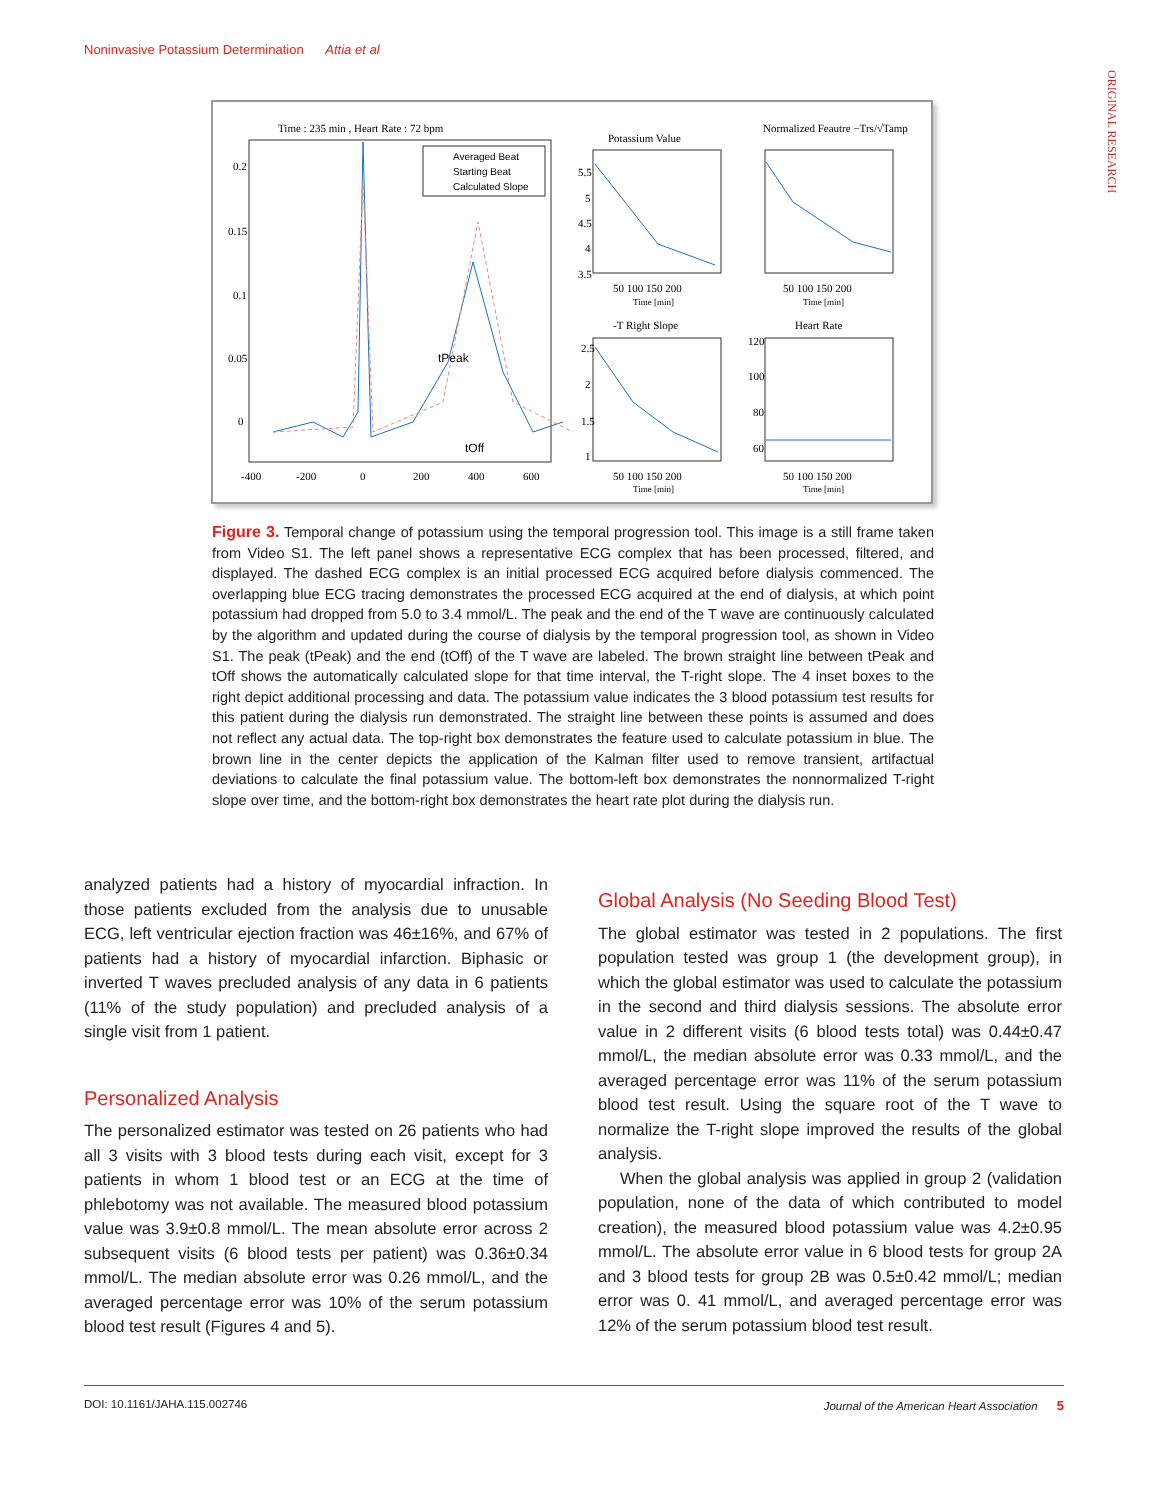Noninvasive Potassium Determination Attia et al
ORIGINAL RESEARCH
Time : 235 min , Heart Rate : 72 bpm
tPeak
tOff
Averaged Beat
Starting Beat
Calculated Slope
0.2
0.15
0.1
0.05
0
-400
-200
0
200
400
600
Potassium Value
5.5
5
4.5
4
3.5
50 100 150 200
Time [min]
Normalized Feautre −Trs/√Tamp
50 100 150 200
Time [min]
-T Right Slope
2.5
2
1.5
1
50 100 150 200
Time [min]
Heart Rate
120
100
80
60
50 100 150 200
Time [min]
Figure 3. Temporal change of potassium using the temporal progression tool. This image is a still frame taken from Video S1. The left panel shows a representative ECG complex that has been processed, filtered, and displayed. The dashed ECG complex is an initial processed ECG acquired before dialysis commenced. The overlapping blue ECG tracing demonstrates the processed ECG acquired at the end of dialysis, at which point potassium had dropped from 5.0 to 3.4 mmol/L. The peak and the end of the T wave are continuously calculated by the algorithm and updated during the course of dialysis by the temporal progression tool, as shown in Video S1. The peak (tPeak) and the end (tOff) of the T wave are labeled. The brown straight line between tPeak and tOff shows the automatically calculated slope for that time interval, the T-right slope. The 4 inset boxes to the right depict additional processing and data. The potassium value indicates the 3 blood potassium test results for this patient during the dialysis run demonstrated. The straight line between these points is assumed and does not reflect any actual data. The top-right box demonstrates the feature used to calculate potassium in blue. The brown line in the center depicts the application of the Kalman filter used to remove transient, artifactual deviations to calculate the final potassium value. The bottom-left box demonstrates the nonnormalized T-right slope over time, and the bottom-right box demonstrates the heart rate plot during the dialysis run.
analyzed patients had a history of myocardial infraction. In those patients excluded from the analysis due to unusable ECG, left ventricular ejection fraction was 46±16%, and 67% of patients had a history of myocardial infarction. Biphasic or inverted T waves precluded analysis of any data in 6 patients (11% of the study population) and precluded analysis of a single visit from 1 patient.
Personalized Analysis
The personalized estimator was tested on 26 patients who had all 3 visits with 3 blood tests during each visit, except for 3 patients in whom 1 blood test or an ECG at the time of phlebotomy was not available. The measured blood potassium value was 3.9±0.8 mmol/L. The mean absolute error across 2 subsequent visits (6 blood tests per patient) was 0.36±0.34 mmol/L. The median absolute error was 0.26 mmol/L, and the averaged percentage error was 10% of the serum potassium blood test result (Figures 4 and 5).
Global Analysis (No Seeding Blood Test)
The global estimator was tested in 2 populations. The first population tested was group 1 (the development group), in which the global estimator was used to calculate the potassium in the second and third dialysis sessions. The absolute error value in 2 different visits (6 blood tests total) was 0.44±0.47 mmol/L, the median absolute error was 0.33 mmol/L, and the averaged percentage error was 11% of the serum potassium blood test result. Using the square root of the T wave to normalize the T-right slope improved the results of the global analysis.
When the global analysis was applied in group 2 (validation population, none of the data of which contributed to model creation), the measured blood potassium value was 4.2±0.95 mmol/L. The absolute error value in 6 blood tests for group 2A and 3 blood tests for group 2B was 0.5±0.42 mmol/L; median error was 0. 41 mmol/L, and averaged percentage error was 12% of the serum potassium blood test result.
DOI: 10.1161/JAHA.115.002746 Journal of the American Heart Association 5